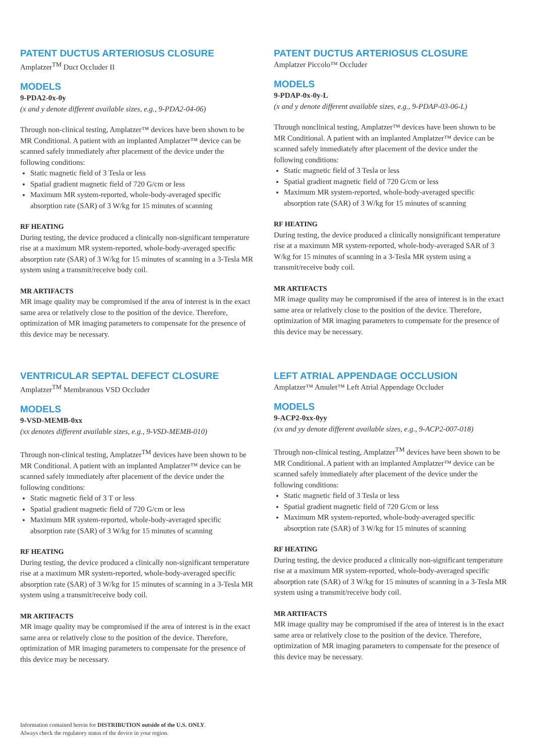PATENT DUCTUS ARTERIOSUS CLOSURE
Amplatzer<sup>TM</sup> Duct Occluder II
MODELS
9-PDA2-0x-0y
(x and y denote different available sizes, e.g., 9-PDA2-04-06)
Through non-clinical testing, Amplatzer™ devices have been shown to be MR Conditional. A patient with an implanted Amplatzer™ device can be scanned safely immediately after placement of the device under the following conditions:
Static magnetic field of 3 Tesla or less
Spatial gradient magnetic field of 720 G/cm or less
Maximum MR system-reported, whole-body-averaged specific absorption rate (SAR) of 3 W/kg for 15 minutes of scanning
RF HEATING
During testing, the device produced a clinically non-significant temperature rise at a maximum MR system-reported, whole-body-averaged specific absorption rate (SAR) of 3 W/kg for 15 minutes of scanning in a 3-Tesla MR system using a transmit/receive body coil.
MR ARTIFACTS
MR image quality may be compromised if the area of interest is in the exact same area or relatively close to the position of the device. Therefore, optimization of MR imaging parameters to compensate for the presence of this device may be necessary.
PATENT DUCTUS ARTERIOSUS CLOSURE
Amplatzer Piccolo™ Occluder
MODELS
9-PDAP-0x-0y-L
(x and y denote different available sizes, e.g., 9-PDAP-03-06-L)
Through nonclinical testing, Amplatzer™ devices have been shown to be MR Conditional. A patient with an implanted Amplatzer™ device can be scanned safely immediately after placement of the device under the following conditions:
Static magnetic field of 3 Tesla or less
Spatial gradient magnetic field of 720 G/cm or less
Maximum MR system-reported, whole-body-averaged specific absorption rate (SAR) of 3 W/kg for 15 minutes of scanning
RF HEATING
During testing, the device produced a clinically nonsignificant temperature rise at a maximum MR system-reported, whole-body-averaged SAR of 3 W/kg for 15 minutes of scanning in a 3-Tesla MR system using a transmit/receive body coil.
MR ARTIFACTS
MR image quality may be compromised if the area of interest is in the exact same area or relatively close to the position of the device. Therefore, optimization of MR imaging parameters to compensate for the presence of this device may be necessary.
VENTRICULAR SEPTAL DEFECT CLOSURE
Amplatzer<sup>TM</sup> Membranous VSD Occluder
MODELS
9-VSD-MEMB-0xx
(xx denotes different available sizes, e.g., 9-VSD-MEMB-010)
Through non-clinical testing, Amplatzer<sup>TM</sup> devices have been shown to be MR Conditional. A patient with an implanted Amplatzer™ device can be scanned safely immediately after placement of the device under the following conditions:
Static magnetic field of 3 T or less
Spatial gradient magnetic field of 720 G/cm or less
Maximum MR system-reported, whole-body-averaged specific absorption rate (SAR) of 3 W/kg for 15 minutes of scanning
RF HEATING
During testing, the device produced a clinically non-significant temperature rise at a maximum MR system-reported, whole-body-averaged specific absorption rate (SAR) of 3 W/kg for 15 minutes of scanning in a 3-Tesla MR system using a transmit/receive body coil.
MR ARTIFACTS
MR image quality may be compromised if the area of interest is in the exact same area or relatively close to the position of the device. Therefore, optimization of MR imaging parameters to compensate for the presence of this device may be necessary.
LEFT ATRIAL APPENDAGE OCCLUSION
Amplatzer™ Amulet™ Left Atrial Appendage Occluder
MODELS
9-ACP2-0xx-0yy
(xx and yy denote different available sizes, e.g., 9-ACP2-007-018)
Through non-clinical testing, Amplatzer<sup>TM</sup> devices have been shown to be MR Conditional. A patient with an implanted Amplatzer™ device can be scanned safely immediately after placement of the device under the following conditions:
Static magnetic field of 3 Tesla or less
Spatial gradient magnetic field of 720 G/cm or less
Maximum MR system-reported, whole-body-averaged specific absorption rate (SAR) of 3 W/kg for 15 minutes of scanning
RF HEATING
During testing, the device produced a clinically non-significant temperature rise at a maximum MR system-reported, whole-body-averaged specific absorption rate (SAR) of 3 W/kg for 15 minutes of scanning in a 3-Tesla MR system using a transmit/receive body coil.
MR ARTIFACTS
MR image quality may be compromised if the area of interest is in the exact same area or relatively close to the position of the device. Therefore, optimization of MR imaging parameters to compensate for the presence of this device may be necessary.
Information contained herein for DISTRIBUTION outside of the U.S. ONLY.
Always check the regulatory status of the device in your region.